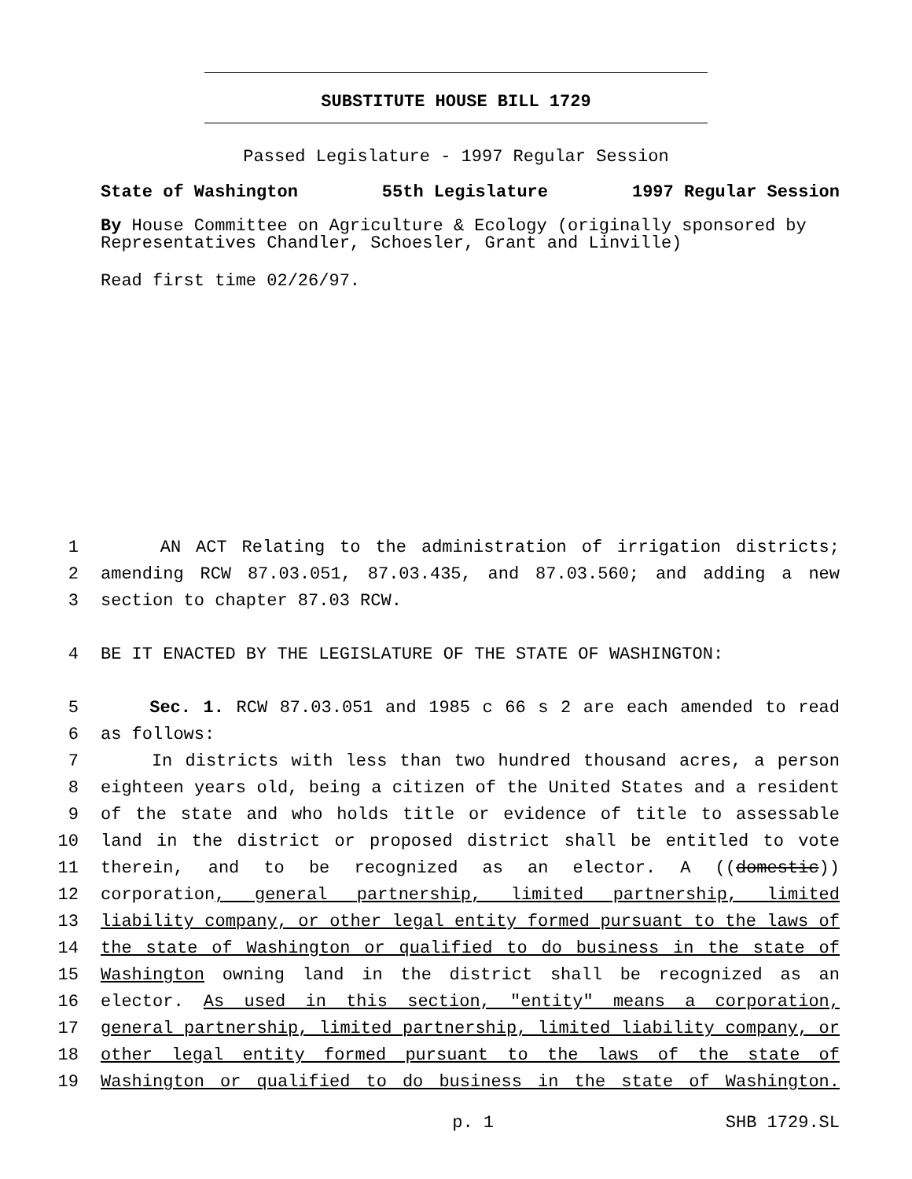SUBSTITUTE HOUSE BILL 1729
Passed Legislature - 1997 Regular Session
State of Washington 55th Legislature 1997 Regular Session
By House Committee on Agriculture & Ecology (originally sponsored by Representatives Chandler, Schoesler, Grant and Linville)
Read first time 02/26/97.
1 AN ACT Relating to the administration of irrigation districts;
2 amending RCW 87.03.051, 87.03.435, and 87.03.560; and adding a new
3 section to chapter 87.03 RCW.
4 BE IT ENACTED BY THE LEGISLATURE OF THE STATE OF WASHINGTON:
5 Sec. 1. RCW 87.03.051 and 1985 c 66 s 2 are each amended to read
6 as follows:
7 In districts with less than two hundred thousand acres, a person
8 eighteen years old, being a citizen of the United States and a resident
9 of the state and who holds title or evidence of title to assessable
10 land in the district or proposed district shall be entitled to vote
11 therein, and to be recognized as an elector. A ((domestic))
12 corporation, general partnership, limited partnership, limited
13 liability company, or other legal entity formed pursuant to the laws of
14 the state of Washington or qualified to do business in the state of
15 Washington owning land in the district shall be recognized as an
16 elector. As used in this section, "entity" means a corporation,
17 general partnership, limited partnership, limited liability company, or
18 other legal entity formed pursuant to the laws of the state of
19 Washington or qualified to do business in the state of Washington.
p. 1 SHB 1729.SL